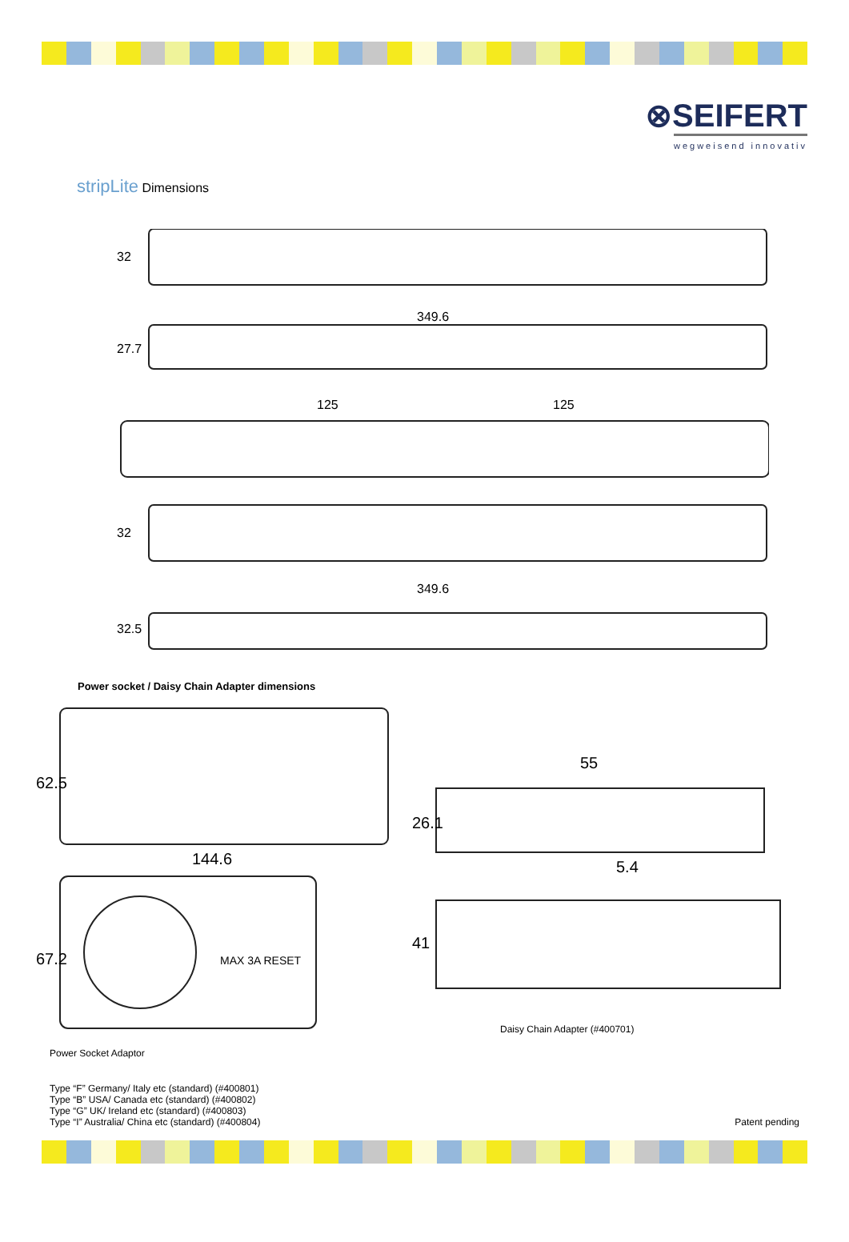⊗SEIFERT
wegweisend innovativ
stripLite Dimensions
32
349.6
27.7
125
125
32
349.6
32.5
Power socket / Daisy Chain Adapter dimensions
62.5
144.6
67.2
MAX 3A RESET
Power Socket Adaptor
55
26.1
5.4
41
Daisy Chain Adapter (#400701)
Type “F” Germany/ Italy etc (standard) (#400801)
Type “B” USA/ Canada etc (standard) (#400802)
Type “G” UK/ Ireland etc (standard) (#400803)
Type “I” Australia/ China etc (standard) (#400804)
Patent pending